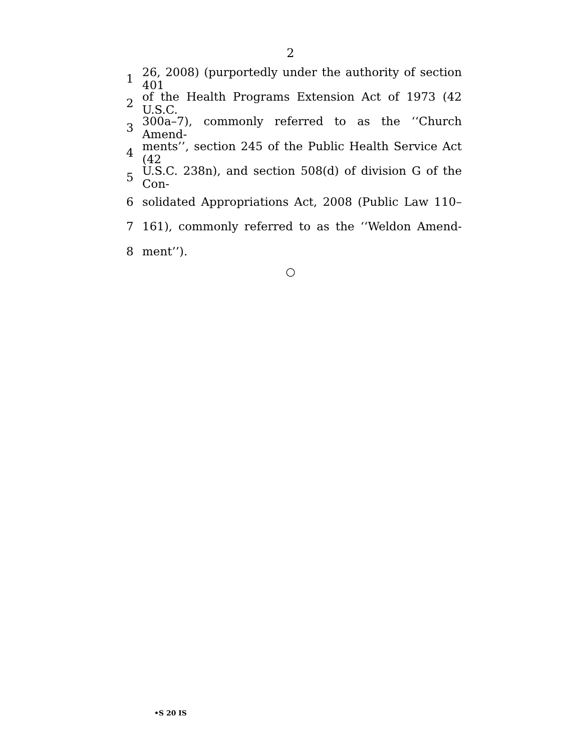2
1 26, 2008) (purportedly under the authority of section 401
2 of the Health Programs Extension Act of 1973 (42 U.S.C.
3 300a–7), commonly referred to as the ‘‘Church Amend-
4 ments’’, section 245 of the Public Health Service Act (42
5 U.S.C. 238n), and section 508(d) of division G of the Con-
6 solidated Appropriations Act, 2008 (Public Law 110–
7 161), commonly referred to as the ‘‘Weldon Amend-
8 ment’’).
○
•S 20 IS